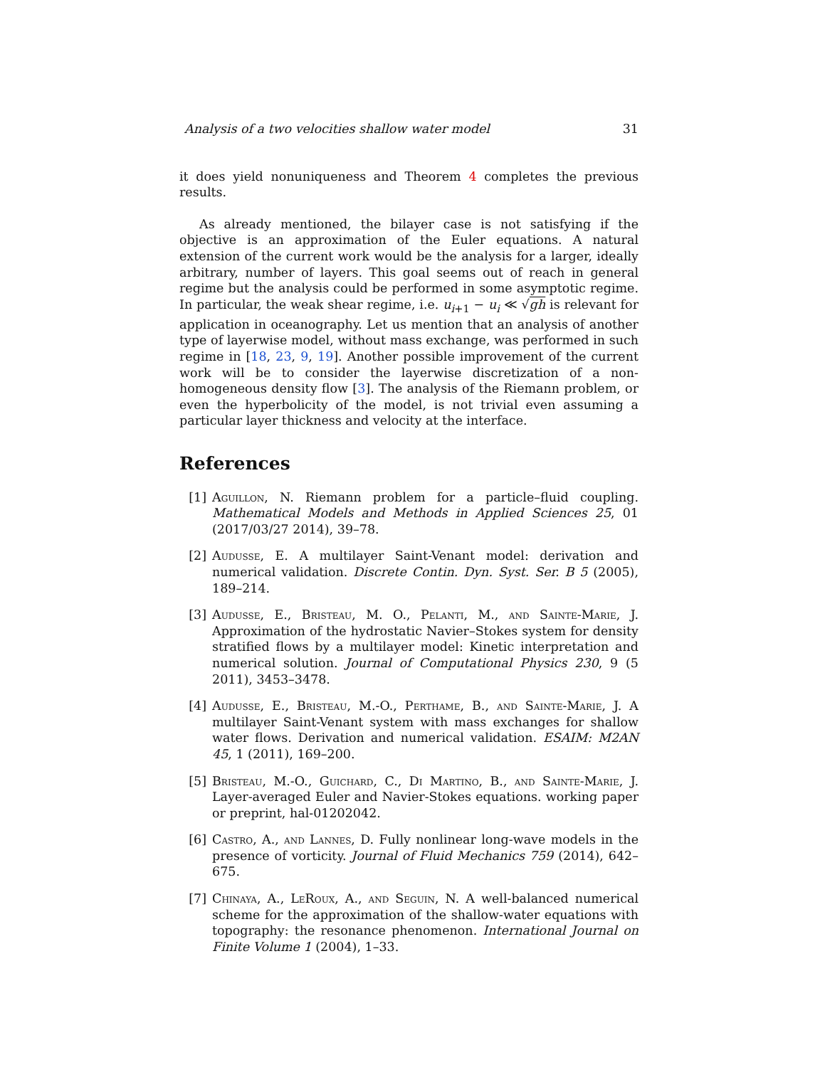Analysis of a two velocities shallow water model 31
it does yield nonuniqueness and Theorem 4 completes the previous results.
As already mentioned, the bilayer case is not satisfying if the objective is an approximation of the Euler equations. A natural extension of the current work would be the analysis for a larger, ideally arbitrary, number of layers. This goal seems out of reach in general regime but the analysis could be performed in some asymptotic regime. In particular, the weak shear regime, i.e. u<sub>i+1</sub> − u<sub>i</sub> ≪ √gh is relevant for application in oceanography. Let us mention that an analysis of another type of layerwise model, without mass exchange, was performed in such regime in [18, 23, 9, 19]. Another possible improvement of the current work will be to consider the layerwise discretization of a non-homogeneous density flow [3]. The analysis of the Riemann problem, or even the hyperbolicity of the model, is not trivial even assuming a particular layer thickness and velocity at the interface.
References
[1] Aguillon, N. Riemann problem for a particle–fluid coupling. Mathematical Models and Methods in Applied Sciences 25, 01 (2017/03/27 2014), 39–78.
[2] Audusse, E. A multilayer Saint-Venant model: derivation and numerical validation. Discrete Contin. Dyn. Syst. Ser. B 5 (2005), 189–214.
[3] Audusse, E., Bristeau, M. O., Pelanti, M., and Sainte-Marie, J. Approximation of the hydrostatic Navier–Stokes system for density stratified flows by a multilayer model: Kinetic interpretation and numerical solution. Journal of Computational Physics 230, 9 (5 2011), 3453–3478.
[4] Audusse, E., Bristeau, M.-O., Perthame, B., and Sainte-Marie, J. A multilayer Saint-Venant system with mass exchanges for shallow water flows. Derivation and numerical validation. ESAIM: M2AN 45, 1 (2011), 169–200.
[5] Bristeau, M.-O., Guichard, C., Di Martino, B., and Sainte-Marie, J. Layer-averaged Euler and Navier-Stokes equations. working paper or preprint, hal-01202042.
[6] Castro, A., and Lannes, D. Fully nonlinear long-wave models in the presence of vorticity. Journal of Fluid Mechanics 759 (2014), 642–675.
[7] Chinaya, A., LeRoux, A., and Seguin, N. A well-balanced numerical scheme for the approximation of the shallow-water equations with topography: the resonance phenomenon. International Journal on Finite Volume 1 (2004), 1–33.